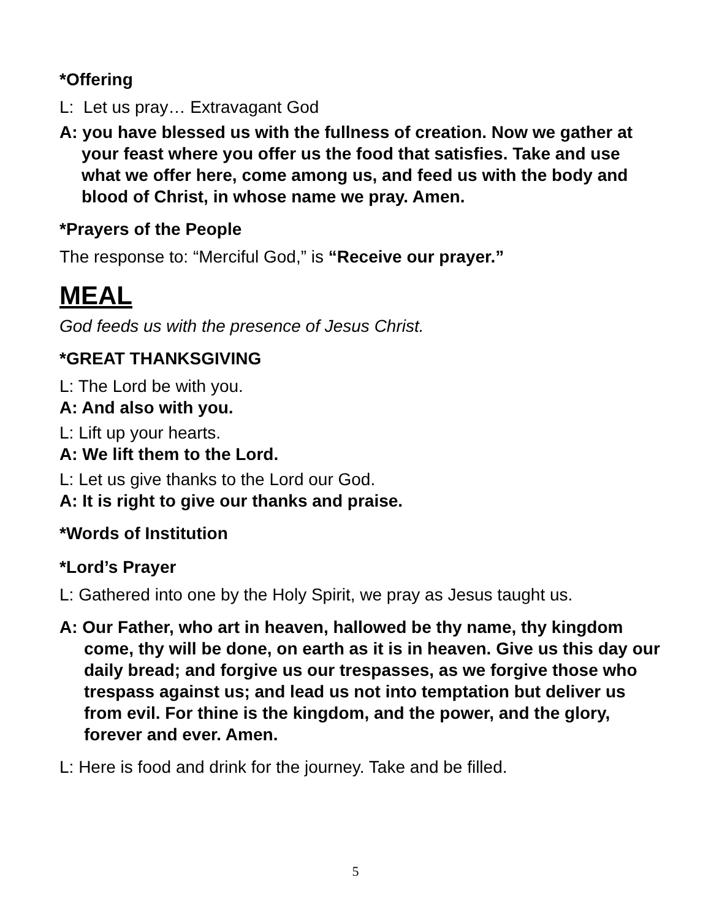*Offering
L: Let us pray… Extravagant God
A: you have blessed us with the fullness of creation. Now we gather at your feast where you offer us the food that satisfies. Take and use what we offer here, come among us, and feed us with the body and blood of Christ, in whose name we pray. Amen.
*Prayers of the People
The response to: “Merciful God,” is “Receive our prayer.”
MEAL
God feeds us with the presence of Jesus Christ.
*GREAT THANKSGIVING
L: The Lord be with you.
A: And also with you.
L: Lift up your hearts.
A: We lift them to the Lord.
L: Let us give thanks to the Lord our God.
A: It is right to give our thanks and praise.
*Words of Institution
*Lord’s Prayer
L: Gathered into one by the Holy Spirit, we pray as Jesus taught us.
A: Our Father, who art in heaven, hallowed be thy name, thy kingdom come, thy will be done, on earth as it is in heaven. Give us this day our daily bread; and forgive us our trespasses, as we forgive those who trespass against us; and lead us not into temptation but deliver us from evil. For thine is the kingdom, and the power, and the glory, forever and ever. Amen.
L: Here is food and drink for the journey. Take and be filled.
5